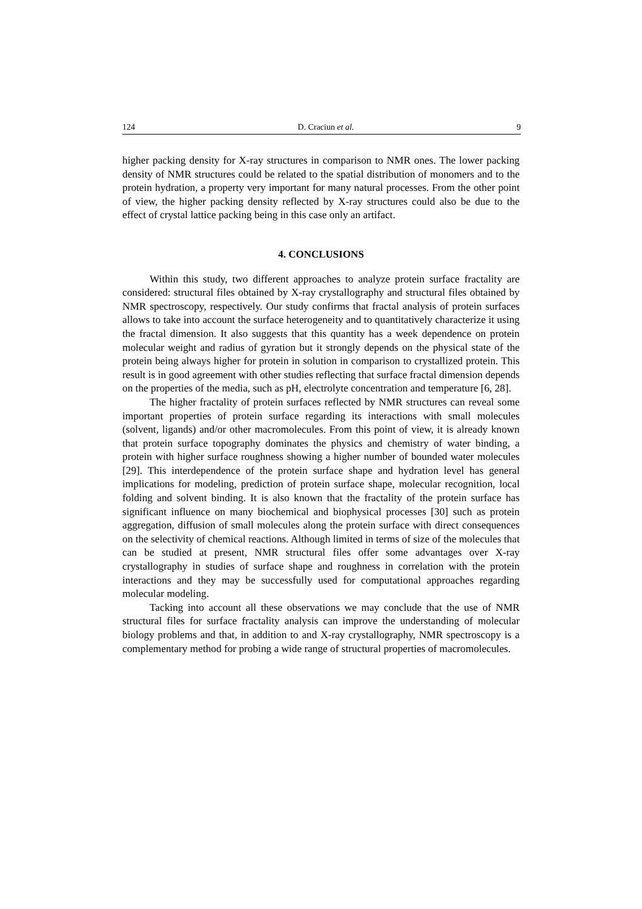124 D. Craciun et al. 9
higher packing density for X-ray structures in comparison to NMR ones. The lower packing density of NMR structures could be related to the spatial distribution of monomers and to the protein hydration, a property very important for many natural processes. From the other point of view, the higher packing density reflected by X-ray structures could also be due to the effect of crystal lattice packing being in this case only an artifact.
4. CONCLUSIONS
Within this study, two different approaches to analyze protein surface fractality are considered: structural files obtained by X-ray crystallography and structural files obtained by NMR spectroscopy, respectively. Our study confirms that fractal analysis of protein surfaces allows to take into account the surface heterogeneity and to quantitatively characterize it using the fractal dimension. It also suggests that this quantity has a week dependence on protein molecular weight and radius of gyration but it strongly depends on the physical state of the protein being always higher for protein in solution in comparison to crystallized protein. This result is in good agreement with other studies reflecting that surface fractal dimension depends on the properties of the media, such as pH, electrolyte concentration and temperature [6, 28].
The higher fractality of protein surfaces reflected by NMR structures can reveal some important properties of protein surface regarding its interactions with small molecules (solvent, ligands) and/or other macromolecules. From this point of view, it is already known that protein surface topography dominates the physics and chemistry of water binding, a protein with higher surface roughness showing a higher number of bounded water molecules [29]. This interdependence of the protein surface shape and hydration level has general implications for modeling, prediction of protein surface shape, molecular recognition, local folding and solvent binding. It is also known that the fractality of the protein surface has significant influence on many biochemical and biophysical processes [30] such as protein aggregation, diffusion of small molecules along the protein surface with direct consequences on the selectivity of chemical reactions. Although limited in terms of size of the molecules that can be studied at present, NMR structural files offer some advantages over X-ray crystallography in studies of surface shape and roughness in correlation with the protein interactions and they may be successfully used for computational approaches regarding molecular modeling.
Tacking into account all these observations we may conclude that the use of NMR structural files for surface fractality analysis can improve the understanding of molecular biology problems and that, in addition to and X-ray crystallography, NMR spectroscopy is a complementary method for probing a wide range of structural properties of macromolecules.